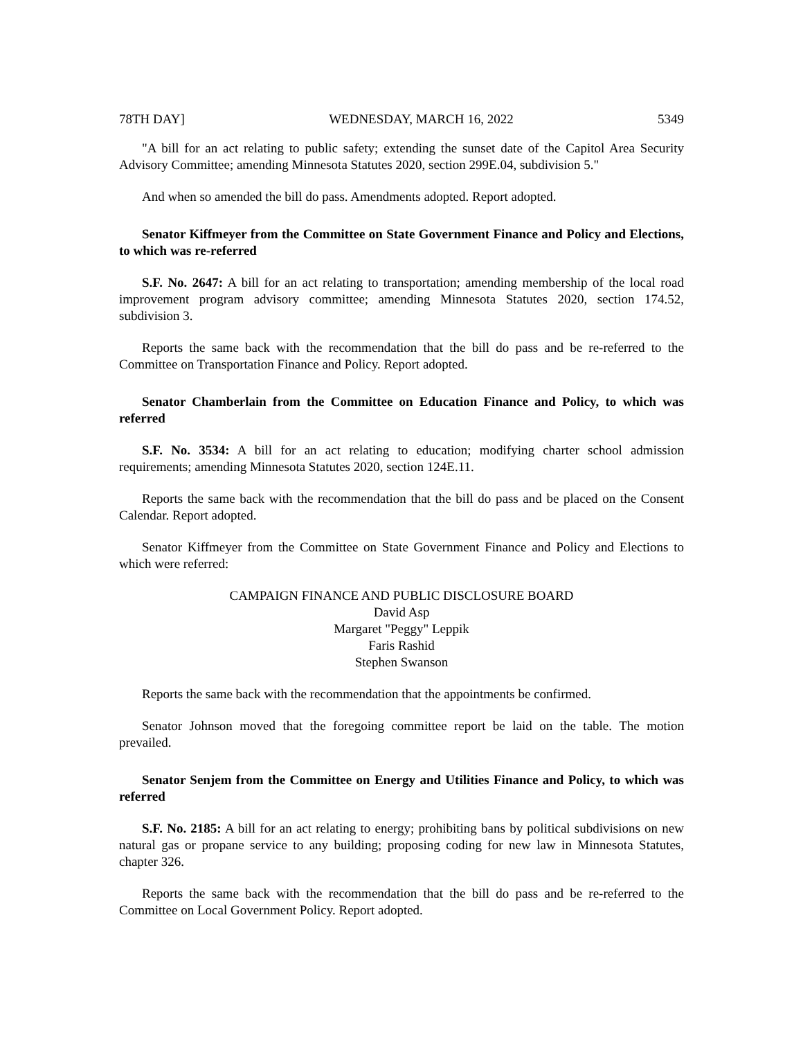78TH DAY] WEDNESDAY, MARCH 16, 2022 5349
"A bill for an act relating to public safety; extending the sunset date of the Capitol Area Security Advisory Committee; amending Minnesota Statutes 2020, section 299E.04, subdivision 5."
And when so amended the bill do pass. Amendments adopted. Report adopted.
Senator Kiffmeyer from the Committee on State Government Finance and Policy and Elections, to which was re-referred
S.F. No. 2647: A bill for an act relating to transportation; amending membership of the local road improvement program advisory committee; amending Minnesota Statutes 2020, section 174.52, subdivision 3.
Reports the same back with the recommendation that the bill do pass and be re-referred to the Committee on Transportation Finance and Policy. Report adopted.
Senator Chamberlain from the Committee on Education Finance and Policy, to which was referred
S.F. No. 3534: A bill for an act relating to education; modifying charter school admission requirements; amending Minnesota Statutes 2020, section 124E.11.
Reports the same back with the recommendation that the bill do pass and be placed on the Consent Calendar. Report adopted.
Senator Kiffmeyer from the Committee on State Government Finance and Policy and Elections to which were referred:
CAMPAIGN FINANCE AND PUBLIC DISCLOSURE BOARD
David Asp
Margaret "Peggy" Leppik
Faris Rashid
Stephen Swanson
Reports the same back with the recommendation that the appointments be confirmed.
Senator Johnson moved that the foregoing committee report be laid on the table. The motion prevailed.
Senator Senjem from the Committee on Energy and Utilities Finance and Policy, to which was referred
S.F. No. 2185: A bill for an act relating to energy; prohibiting bans by political subdivisions on new natural gas or propane service to any building; proposing coding for new law in Minnesota Statutes, chapter 326.
Reports the same back with the recommendation that the bill do pass and be re-referred to the Committee on Local Government Policy. Report adopted.